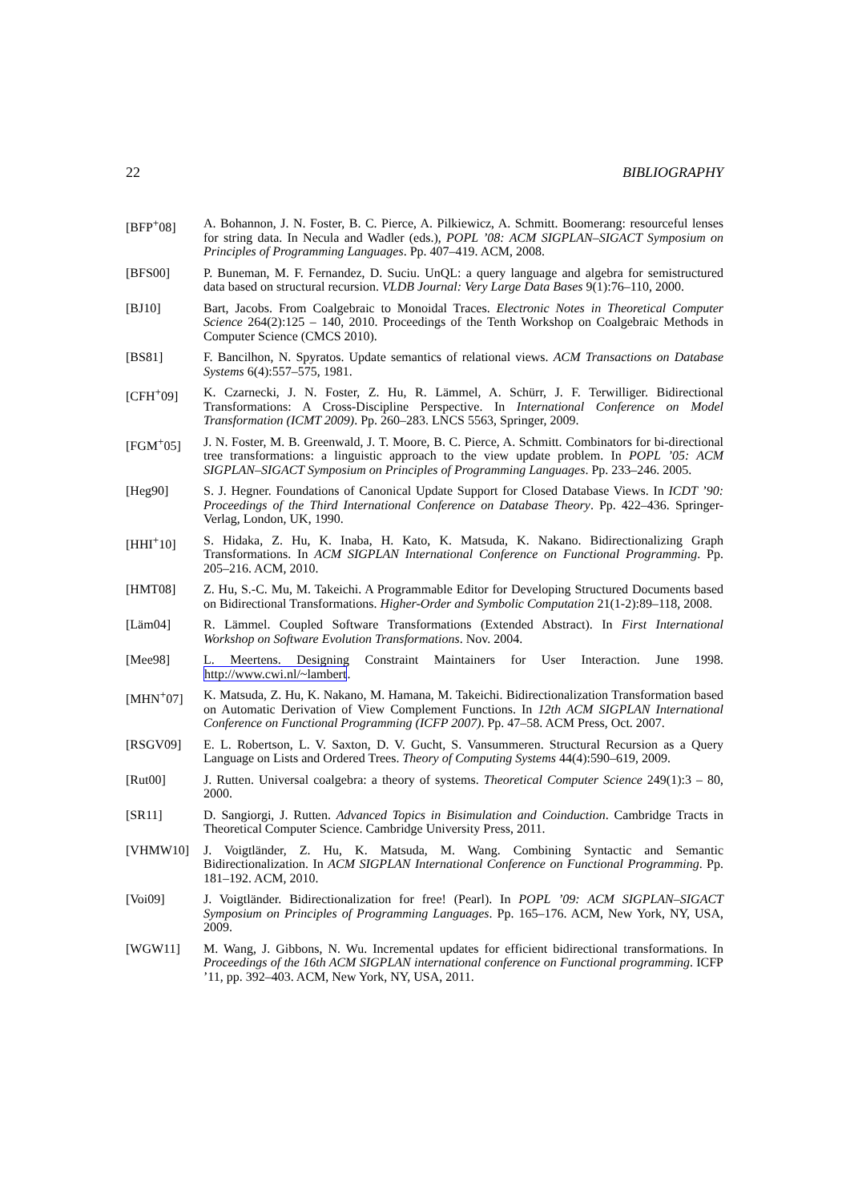22 BIBLIOGRAPHY
[BFP<sup>+</sup>08] A. Bohannon, J. N. Foster, B. C. Pierce, A. Pilkiewicz, A. Schmitt. Boomerang: resourceful lenses for string data. In Necula and Wadler (eds.), POPL ’08: ACM SIGPLAN–SIGACT Symposium on Principles of Programming Languages. Pp. 407–419. ACM, 2008.
[BFS00] P. Buneman, M. F. Fernandez, D. Suciu. UnQL: a query language and algebra for semistructured data based on structural recursion. VLDB Journal: Very Large Data Bases 9(1):76–110, 2000.
[BJ10] Bart, Jacobs. From Coalgebraic to Monoidal Traces. Electronic Notes in Theoretical Computer Science 264(2):125 – 140, 2010. Proceedings of the Tenth Workshop on Coalgebraic Methods in Computer Science (CMCS 2010).
[BS81] F. Bancilhon, N. Spyratos. Update semantics of relational views. ACM Transactions on Database Systems 6(4):557–575, 1981.
[CFH<sup>+</sup>09] K. Czarnecki, J. N. Foster, Z. Hu, R. Lämmel, A. Schürr, J. F. Terwilliger. Bidirectional Transformations: A Cross-Discipline Perspective. In International Conference on Model Transformation (ICMT 2009). Pp. 260–283. LNCS 5563, Springer, 2009.
[FGM<sup>+</sup>05] J. N. Foster, M. B. Greenwald, J. T. Moore, B. C. Pierce, A. Schmitt. Combinators for bi-directional tree transformations: a linguistic approach to the view update problem. In POPL ’05: ACM SIGPLAN–SIGACT Symposium on Principles of Programming Languages. Pp. 233–246. 2005.
[Heg90] S. J. Hegner. Foundations of Canonical Update Support for Closed Database Views. In ICDT ’90: Proceedings of the Third International Conference on Database Theory. Pp. 422–436. Springer-Verlag, London, UK, 1990.
[HHI<sup>+</sup>10] S. Hidaka, Z. Hu, K. Inaba, H. Kato, K. Matsuda, K. Nakano. Bidirectionalizing Graph Transformations. In ACM SIGPLAN International Conference on Functional Programming. Pp. 205–216. ACM, 2010.
[HMT08] Z. Hu, S.-C. Mu, M. Takeichi. A Programmable Editor for Developing Structured Documents based on Bidirectional Transformations. Higher-Order and Symbolic Computation 21(1-2):89–118, 2008.
[Läm04] R. Lämmel. Coupled Software Transformations (Extended Abstract). In First International Workshop on Software Evolution Transformations. Nov. 2004.
[Mee98] L. Meertens. Designing Constraint Maintainers for User Interaction. June 1998. http://www.cwi.nl/~lambert.
[MHN<sup>+</sup>07] K. Matsuda, Z. Hu, K. Nakano, M. Hamana, M. Takeichi. Bidirectionalization Transformation based on Automatic Derivation of View Complement Functions. In 12th ACM SIGPLAN International Conference on Functional Programming (ICFP 2007). Pp. 47–58. ACM Press, Oct. 2007.
[RSGV09] E. L. Robertson, L. V. Saxton, D. V. Gucht, S. Vansummeren. Structural Recursion as a Query Language on Lists and Ordered Trees. Theory of Computing Systems 44(4):590–619, 2009.
[Rut00] J. Rutten. Universal coalgebra: a theory of systems. Theoretical Computer Science 249(1):3 – 80, 2000.
[SR11] D. Sangiorgi, J. Rutten. Advanced Topics in Bisimulation and Coinduction. Cambridge Tracts in Theoretical Computer Science. Cambridge University Press, 2011.
[VHMW10] J. Voigtländer, Z. Hu, K. Matsuda, M. Wang. Combining Syntactic and Semantic Bidirectionalization. In ACM SIGPLAN International Conference on Functional Programming. Pp. 181–192. ACM, 2010.
[Voi09] J. Voigtländer. Bidirectionalization for free! (Pearl). In POPL ’09: ACM SIGPLAN–SIGACT Symposium on Principles of Programming Languages. Pp. 165–176. ACM, New York, NY, USA, 2009.
[WGW11] M. Wang, J. Gibbons, N. Wu. Incremental updates for efficient bidirectional transformations. In Proceedings of the 16th ACM SIGPLAN international conference on Functional programming. ICFP ’11, pp. 392–403. ACM, New York, NY, USA, 2011.